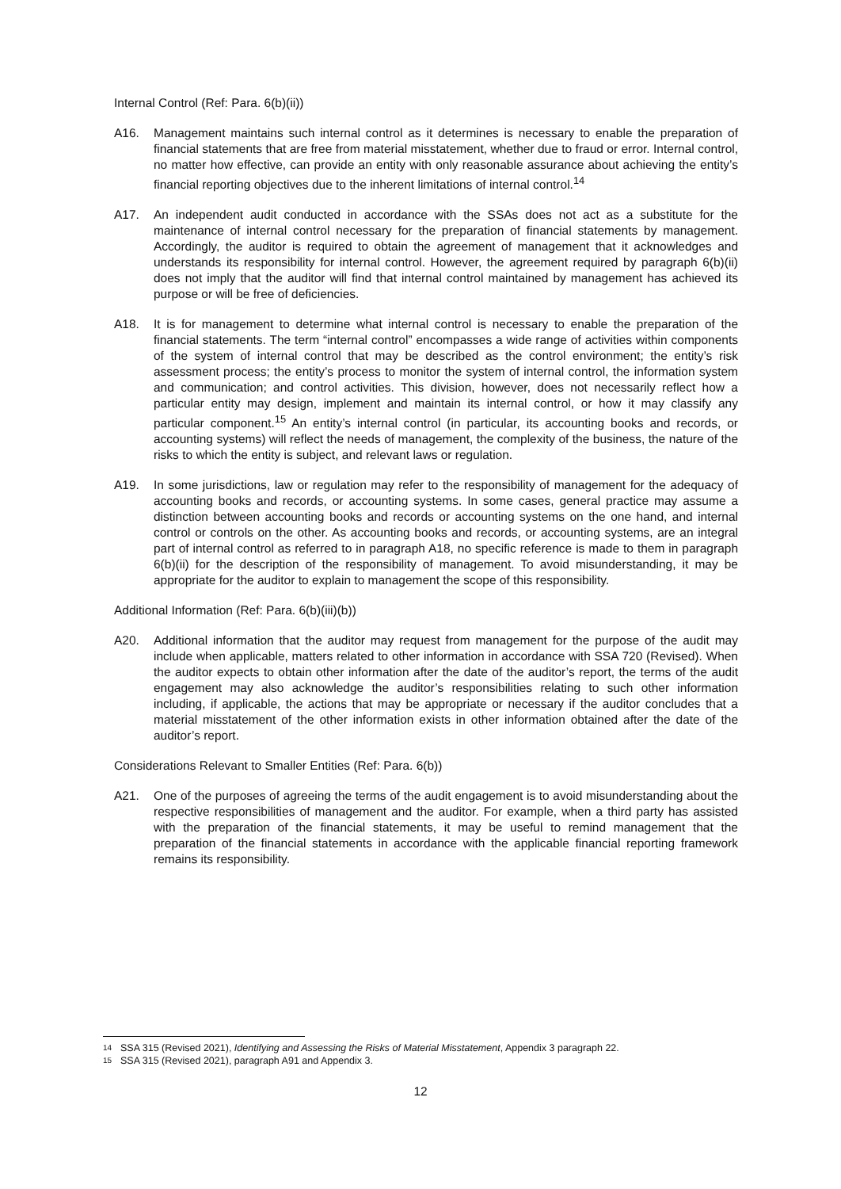Internal Control (Ref: Para. 6(b)(ii))
A16. Management maintains such internal control as it determines is necessary to enable the preparation of financial statements that are free from material misstatement, whether due to fraud or error. Internal control, no matter how effective, can provide an entity with only reasonable assurance about achieving the entity’s financial reporting objectives due to the inherent limitations of internal control.<sup>14</sup>
A17. An independent audit conducted in accordance with the SSAs does not act as a substitute for the maintenance of internal control necessary for the preparation of financial statements by management. Accordingly, the auditor is required to obtain the agreement of management that it acknowledges and understands its responsibility for internal control. However, the agreement required by paragraph 6(b)(ii) does not imply that the auditor will find that internal control maintained by management has achieved its purpose or will be free of deficiencies.
A18. It is for management to determine what internal control is necessary to enable the preparation of the financial statements. The term “internal control” encompasses a wide range of activities within components of the system of internal control that may be described as the control environment; the entity’s risk assessment process; the entity’s process to monitor the system of internal control, the information system and communication; and control activities. This division, however, does not necessarily reflect how a particular entity may design, implement and maintain its internal control, or how it may classify any particular component.<sup>15</sup> An entity’s internal control (in particular, its accounting books and records, or accounting systems) will reflect the needs of management, the complexity of the business, the nature of the risks to which the entity is subject, and relevant laws or regulation.
A19. In some jurisdictions, law or regulation may refer to the responsibility of management for the adequacy of accounting books and records, or accounting systems. In some cases, general practice may assume a distinction between accounting books and records or accounting systems on the one hand, and internal control or controls on the other. As accounting books and records, or accounting systems, are an integral part of internal control as referred to in paragraph A18, no specific reference is made to them in paragraph 6(b)(ii) for the description of the responsibility of management. To avoid misunderstanding, it may be appropriate for the auditor to explain to management the scope of this responsibility.
Additional Information (Ref: Para. 6(b)(iii)(b))
A20. Additional information that the auditor may request from management for the purpose of the audit may include when applicable, matters related to other information in accordance with SSA 720 (Revised). When the auditor expects to obtain other information after the date of the auditor’s report, the terms of the audit engagement may also acknowledge the auditor’s responsibilities relating to such other information including, if applicable, the actions that may be appropriate or necessary if the auditor concludes that a material misstatement of the other information exists in other information obtained after the date of the auditor’s report.
Considerations Relevant to Smaller Entities (Ref: Para. 6(b))
A21. One of the purposes of agreeing the terms of the audit engagement is to avoid misunderstanding about the respective responsibilities of management and the auditor. For example, when a third party has assisted with the preparation of the financial statements, it may be useful to remind management that the preparation of the financial statements in accordance with the applicable financial reporting framework remains its responsibility.
14 SSA 315 (Revised 2021), Identifying and Assessing the Risks of Material Misstatement, Appendix 3 paragraph 22.
15 SSA 315 (Revised 2021), paragraph A91 and Appendix 3.
12